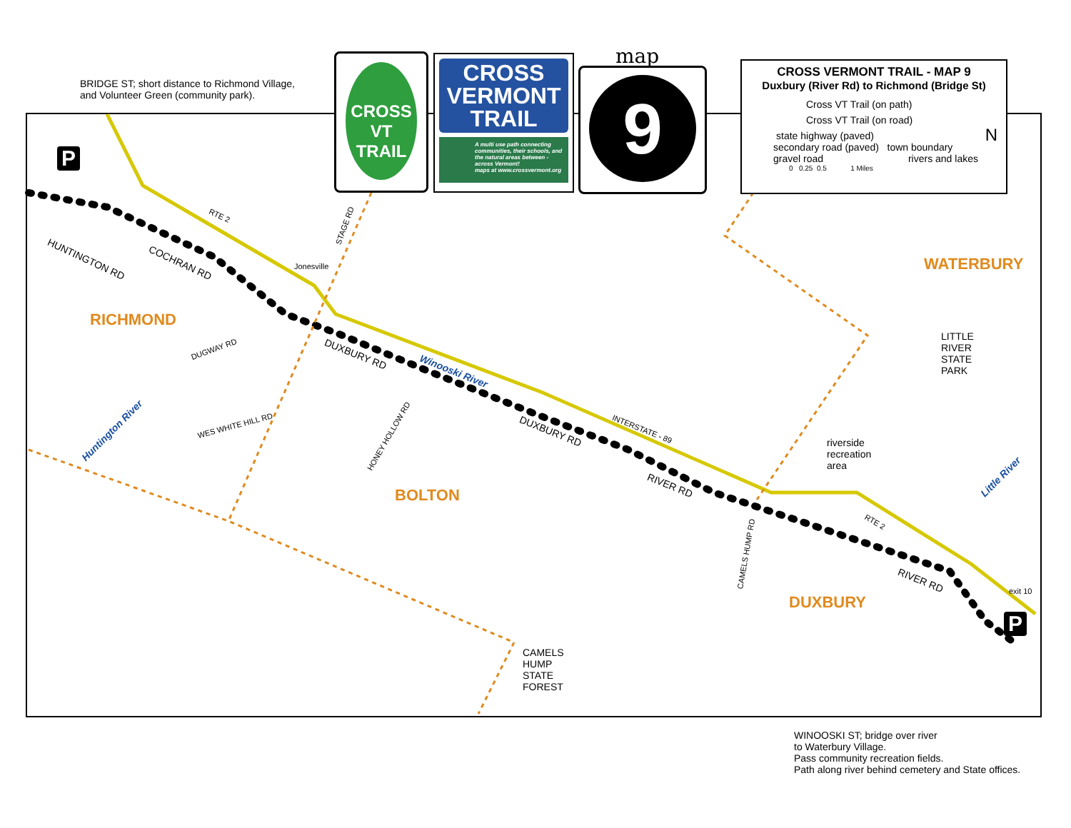CROSS VT
TRAIL
CROSS
VERMONT
TRAIL
A multi use path connecting communities, their schools, and the natural areas between - across Vermont!
maps at www.crossvermont.org
map
9
CROSS VERMONT TRAIL - MAP 9
Duxbury (River Rd) to Richmond (Bridge St)
Cross VT Trail (on path)
Cross VT Trail (on road)
state highway (paved)
secondary road (paved) town boundary
gravel road rivers and lakes
0 0.25 0.5 1 Miles
N
BRIDGE ST; short distance to Richmond Village,
and Volunteer Green (community park).
P
RTE 2
HUNTINGTON RD COCHRAN RD Jonesville
STAGE RD
RICHMOND
DUGWAY RD DUXBURY RD
Winooski River
Huntington River WES WHITE HILL RD
HONEY HOLLOW RD DUXBURY RD INTERSTATE - 89
BOLTON
RIVER RD
WATERBURY
LITTLE
RIVER
STATE
PARK
riverside
recreation
area
Little River
RTE 2
CAMELS HUMP RD
RIVER RD
exit 10
DUXBURY
P
CAMELS
HUMP
STATE
FOREST
WINOOSKI ST; bridge over river
to Waterbury Village.
Pass community recreation fields.
Path along river behind cemetery and State offices.